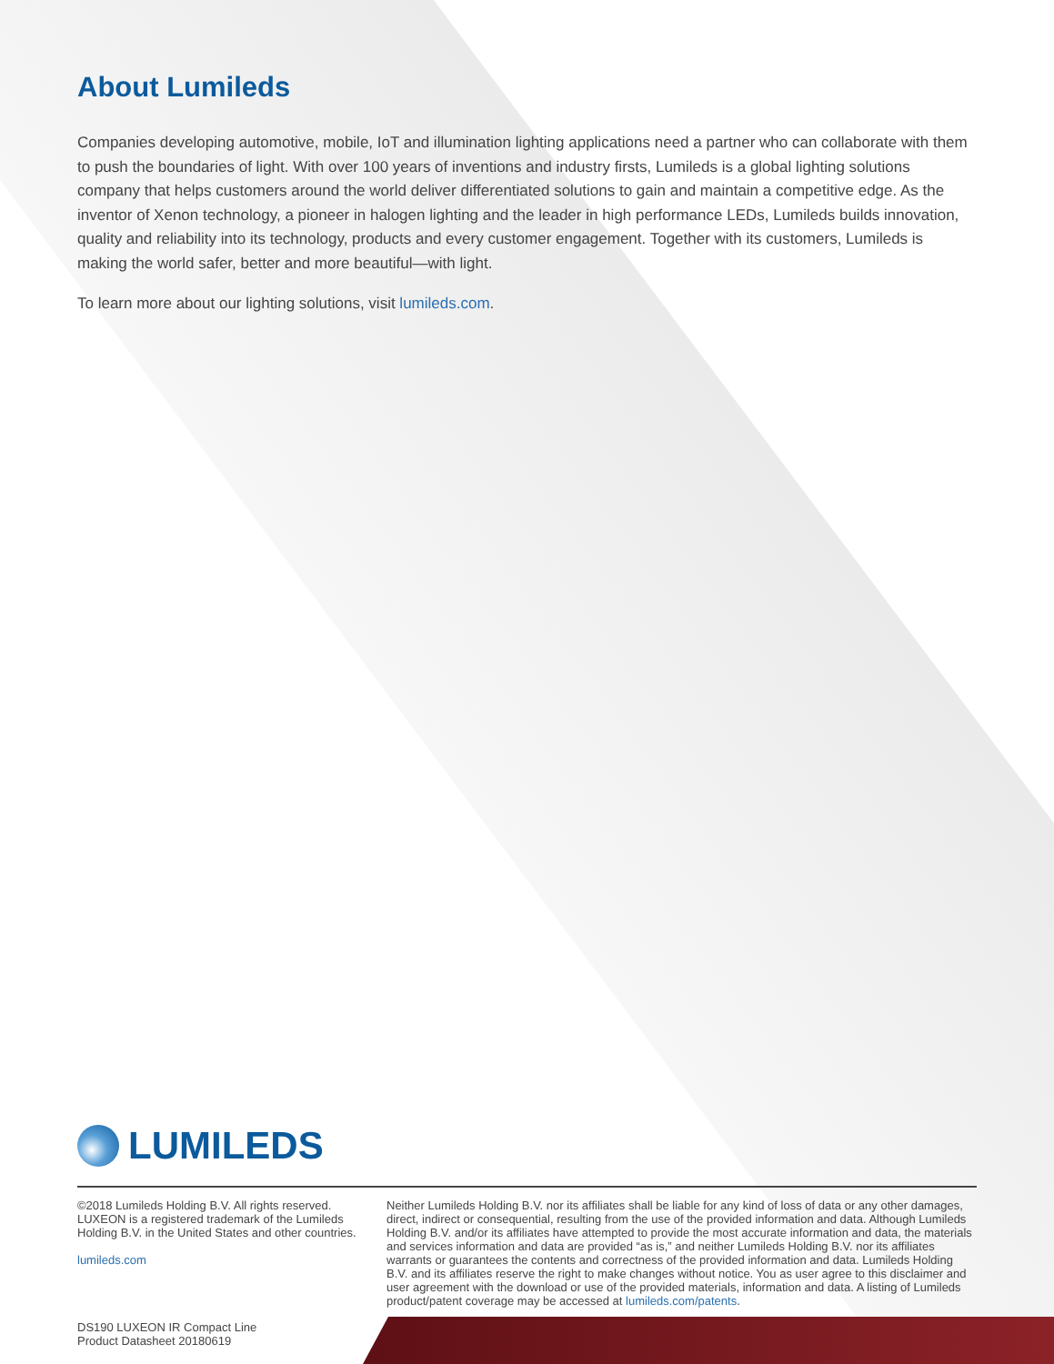About Lumileds
Companies developing automotive, mobile, IoT and illumination lighting applications need a partner who can collaborate with them to push the boundaries of light. With over 100 years of inventions and industry firsts, Lumileds is a global lighting solutions company that helps customers around the world deliver differentiated solutions to gain and maintain a competitive edge. As the inventor of Xenon technology, a pioneer in halogen lighting and the leader in high performance LEDs, Lumileds builds innovation, quality and reliability into its technology, products and every customer engagement. Together with its customers, Lumileds is making the world safer, better and more beautiful—with light.
To learn more about our lighting solutions, visit lumileds.com.
LUMILEDS
©2018 Lumileds Holding B.V. All rights reserved. LUXEON is a registered trademark of the Lumileds Holding B.V. in the United States and other countries.
lumileds.com
Neither Lumileds Holding B.V. nor its affiliates shall be liable for any kind of loss of data or any other damages, direct, indirect or consequential, resulting from the use of the provided information and data. Although Lumileds Holding B.V. and/or its affiliates have attempted to provide the most accurate information and data, the materials and services information and data are provided “as is,” and neither Lumileds Holding B.V. nor its affiliates warrants or guarantees the contents and correctness of the provided information and data. Lumileds Holding B.V. and its affiliates reserve the right to make changes without notice. You as user agree to this disclaimer and user agreement with the download or use of the provided materials, information and data. A listing of Lumileds product/patent coverage may be accessed at lumileds.com/patents.
DS190 LUXEON IR Compact Line
Product Datasheet 20180619